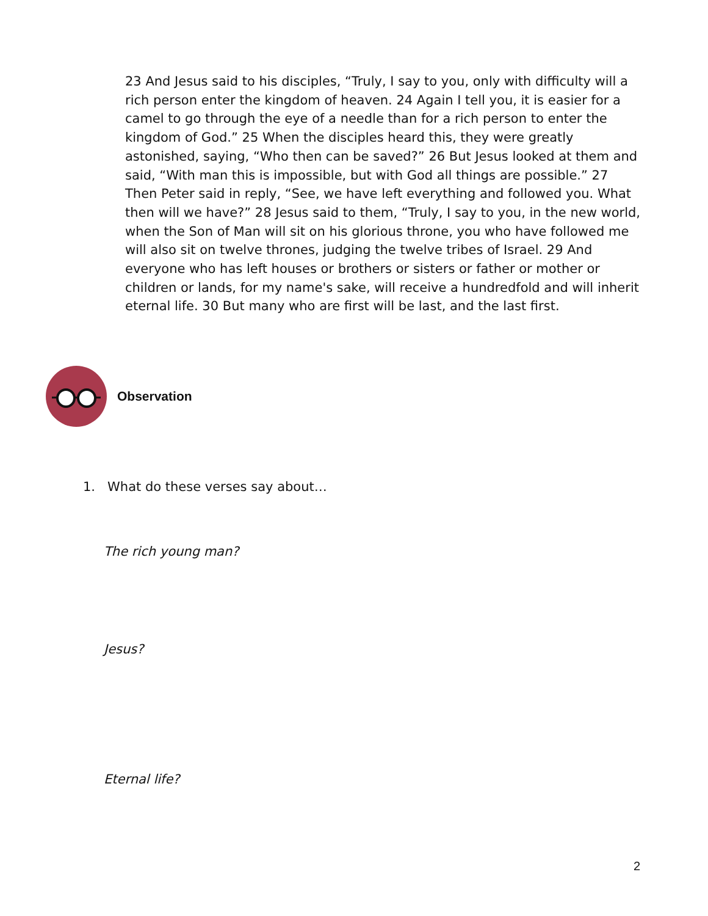23 And Jesus said to his disciples, “Truly, I say to you, only with difficulty will a rich person enter the kingdom of heaven. 24 Again I tell you, it is easier for a camel to go through the eye of a needle than for a rich person to enter the kingdom of God.” 25 When the disciples heard this, they were greatly astonished, saying, “Who then can be saved?” 26 But Jesus looked at them and said, “With man this is impossible, but with God all things are possible.” 27 Then Peter said in reply, “See, we have left everything and followed you. What then will we have?” 28 Jesus said to them, “Truly, I say to you, in the new world, when the Son of Man will sit on his glorious throne, you who have followed me will also sit on twelve thrones, judging the twelve tribes of Israel. 29 And everyone who has left houses or brothers or sisters or father or mother or children or lands, for my name's sake, will receive a hundredfold and will inherit eternal life. 30 But many who are first will be last, and the last first.
Observation
1. What do these verses say about…
The rich young man?
Jesus?
Eternal life?
2